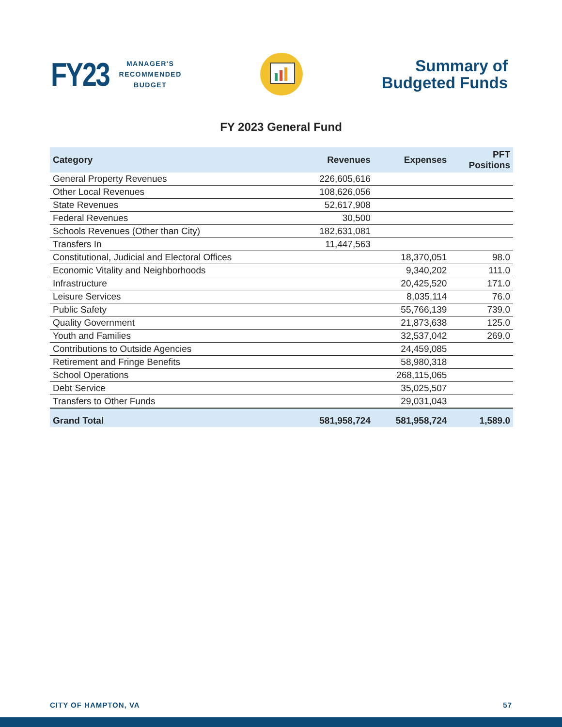FY23
MANAGER'S
RECOMMENDED
BUDGET
Summary of
Budgeted Funds
FY 2023 General Fund
| Category | Revenues | Expenses | PFT Positions |
| --- | --- | --- | --- |
| General Property Revenues | 226,605,616 | | |
| Other Local Revenues | 108,626,056 | | |
| State Revenues | 52,617,908 | | |
| Federal Revenues | 30,500 | | |
| Schools Revenues (Other than City) | 182,631,081 | | |
| Transfers In | 11,447,563 | | |
| Constitutional, Judicial and Electoral Offices | | 18,370,051 | 98.0 |
| Economic Vitality and Neighborhoods | | 9,340,202 | 111.0 |
| Infrastructure | | 20,425,520 | 171.0 |
| Leisure Services | | 8,035,114 | 76.0 |
| Public Safety | | 55,766,139 | 739.0 |
| Quality Government | | 21,873,638 | 125.0 |
| Youth and Families | | 32,537,042 | 269.0 |
| Contributions to Outside Agencies | | 24,459,085 | |
| Retirement and Fringe Benefits | | 58,980,318 | |
| School Operations | | 268,115,065 | |
| Debt Service | | 35,025,507 | |
| Transfers to Other Funds | | 29,031,043 | |
| Grand Total | 581,958,724 | 581,958,724 | 1,589.0 |
CITY OF HAMPTON, VA 57